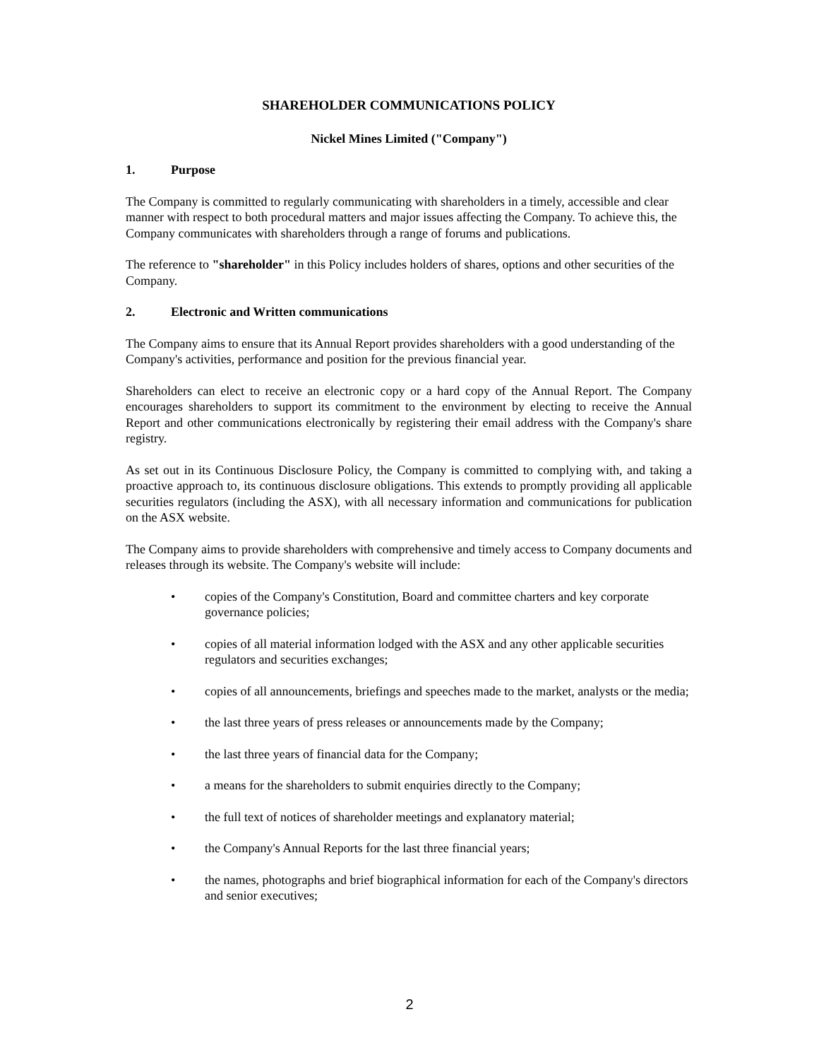SHAREHOLDER COMMUNICATIONS POLICY
Nickel Mines Limited ("Company")
1. Purpose
The Company is committed to regularly communicating with shareholders in a timely, accessible and clear manner with respect to both procedural matters and major issues affecting the Company. To achieve this, the Company communicates with shareholders through a range of forums and publications.
The reference to "shareholder" in this Policy includes holders of shares, options and other securities of the Company.
2. Electronic and Written communications
The Company aims to ensure that its Annual Report provides shareholders with a good understanding of the Company's activities, performance and position for the previous financial year.
Shareholders can elect to receive an electronic copy or a hard copy of the Annual Report. The Company encourages shareholders to support its commitment to the environment by electing to receive the Annual Report and other communications electronically by registering their email address with the Company's share registry.
As set out in its Continuous Disclosure Policy, the Company is committed to complying with, and taking a proactive approach to, its continuous disclosure obligations. This extends to promptly providing all applicable securities regulators (including the ASX), with all necessary information and communications for publication on the ASX website.
The Company aims to provide shareholders with comprehensive and timely access to Company documents and releases through its website. The Company's website will include:
• copies of the Company's Constitution, Board and committee charters and key corporate governance policies;
• copies of all material information lodged with the ASX and any other applicable securities regulators and securities exchanges;
• copies of all announcements, briefings and speeches made to the market, analysts or the media;
• the last three years of press releases or announcements made by the Company;
• the last three years of financial data for the Company;
• a means for the shareholders to submit enquiries directly to the Company;
• the full text of notices of shareholder meetings and explanatory material;
• the Company's Annual Reports for the last three financial years;
• the names, photographs and brief biographical information for each of the Company's directors and senior executives;
2